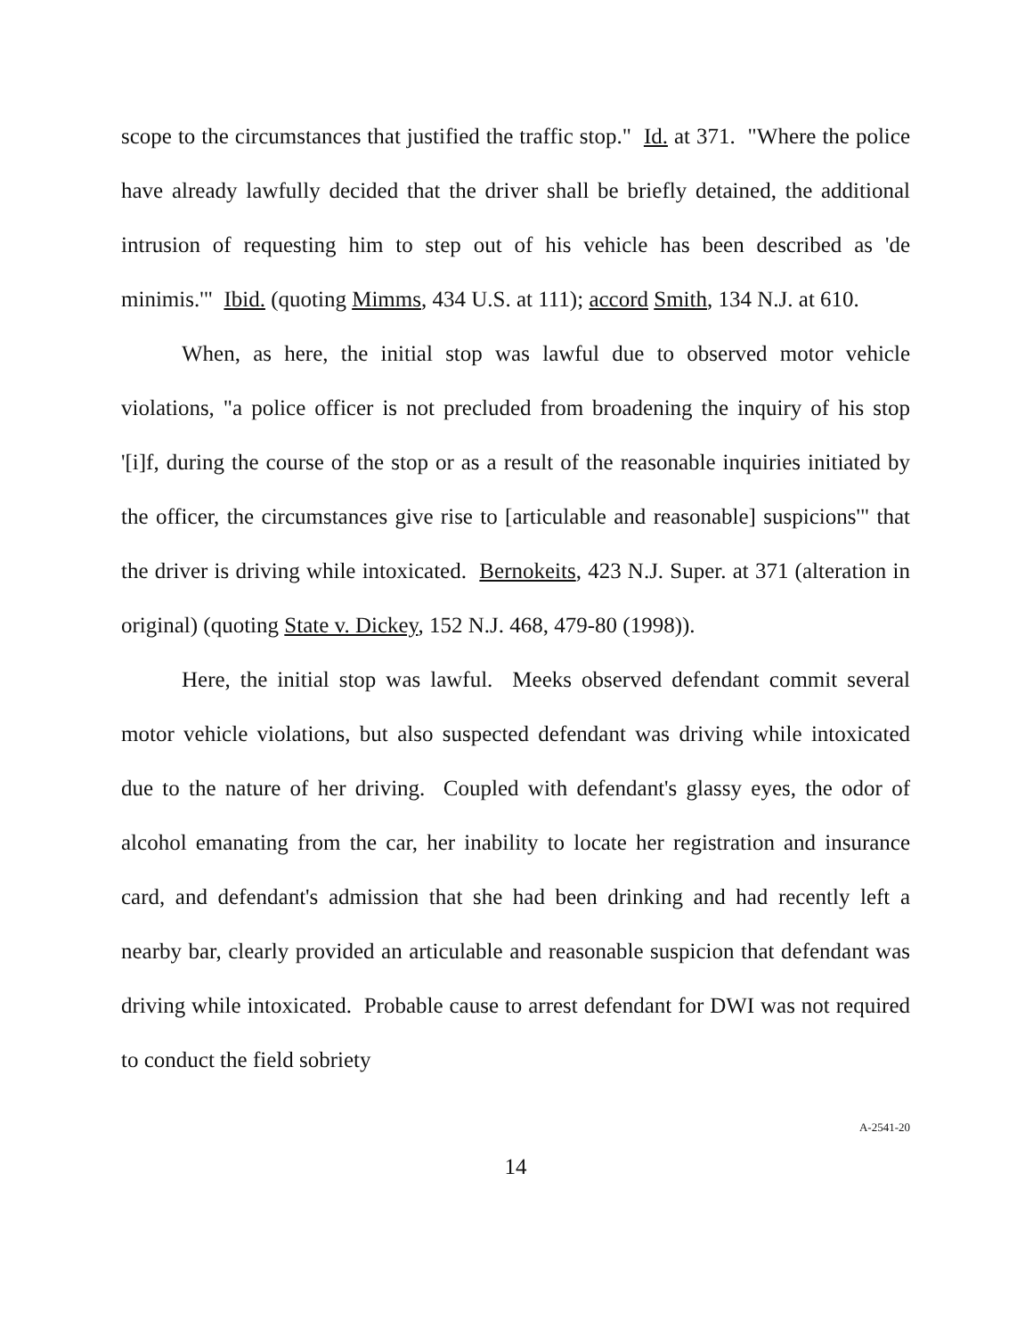scope to the circumstances that justified the traffic stop." Id. at 371. "Where the police have already lawfully decided that the driver shall be briefly detained, the additional intrusion of requesting him to step out of his vehicle has been described as 'de minimis.'" Ibid. (quoting Mimms, 434 U.S. at 111); accord Smith, 134 N.J. at 610.
When, as here, the initial stop was lawful due to observed motor vehicle violations, "a police officer is not precluded from broadening the inquiry of his stop '[i]f, during the course of the stop or as a result of the reasonable inquiries initiated by the officer, the circumstances give rise to [articulable and reasonable] suspicions'" that the driver is driving while intoxicated. Bernokeits, 423 N.J. Super. at 371 (alteration in original) (quoting State v. Dickey, 152 N.J. 468, 479-80 (1998)).
Here, the initial stop was lawful. Meeks observed defendant commit several motor vehicle violations, but also suspected defendant was driving while intoxicated due to the nature of her driving. Coupled with defendant's glassy eyes, the odor of alcohol emanating from the car, her inability to locate her registration and insurance card, and defendant's admission that she had been drinking and had recently left a nearby bar, clearly provided an articulable and reasonable suspicion that defendant was driving while intoxicated. Probable cause to arrest defendant for DWI was not required to conduct the field sobriety
A-2541-20
14